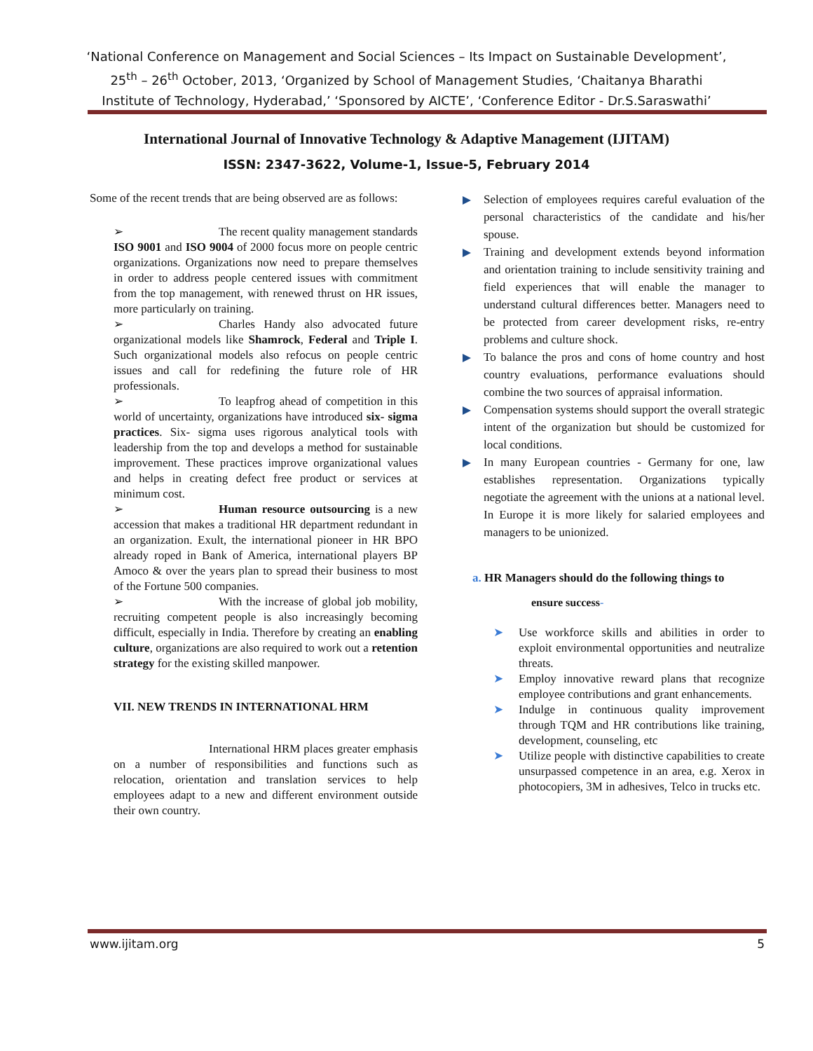‘National Conference on Management and Social Sciences – Its Impact on Sustainable Development’, 25<sup>th</sup> – 26<sup>th</sup> October, 2013, ‘Organized by School of Management Studies, ‘Chaitanya Bharathi Institute of Technology, Hyderabad,’ ‘Sponsored by AICTE’, ‘Conference Editor - Dr.S.Saraswathi’
International Journal of Innovative Technology & Adaptive Management (IJITAM)
ISSN: 2347-3622, Volume-1, Issue-5, February 2014
Some of the recent trends that are being observed are as follows:
➢ The recent quality management standards ISO 9001 and ISO 9004 of 2000 focus more on people centric organizations. Organizations now need to prepare themselves in order to address people centered issues with commitment from the top management, with renewed thrust on HR issues, more particularly on training.
➢ Charles Handy also advocated future organizational models like Shamrock, Federal and Triple I. Such organizational models also refocus on people centric issues and call for redefining the future role of HR professionals.
➢ To leapfrog ahead of competition in this world of uncertainty, organizations have introduced six- sigma practices. Six- sigma uses rigorous analytical tools with leadership from the top and develops a method for sustainable improvement. These practices improve organizational values and helps in creating defect free product or services at minimum cost.
➢ Human resource outsourcing is a new accession that makes a traditional HR department redundant in an organization. Exult, the international pioneer in HR BPO already roped in Bank of America, international players BP Amoco & over the years plan to spread their business to most of the Fortune 500 companies.
➢ With the increase of global job mobility, recruiting competent people is also increasingly becoming difficult, especially in India. Therefore by creating an enabling culture, organizations are also required to work out a retention strategy for the existing skilled manpower.
VII. NEW TRENDS IN INTERNATIONAL HRM
International HRM places greater emphasis on a number of responsibilities and functions such as relocation, orientation and translation services to help employees adapt to a new and different environment outside their own country.
Selection of employees requires careful evaluation of the personal characteristics of the candidate and his/her spouse.
Training and development extends beyond information and orientation training to include sensitivity training and field experiences that will enable the manager to understand cultural differences better. Managers need to be protected from career development risks, re-entry problems and culture shock.
To balance the pros and cons of home country and host country evaluations, performance evaluations should combine the two sources of appraisal information.
Compensation systems should support the overall strategic intent of the organization but should be customized for local conditions.
In many European countries - Germany for one, law establishes representation. Organizations typically negotiate the agreement with the unions at a national level. In Europe it is more likely for salaried employees and managers to be unionized.
a. HR Managers should do the following things to
ensure success-
➤ Use workforce skills and abilities in order to exploit environmental opportunities and neutralize threats.
➤ Employ innovative reward plans that recognize employee contributions and grant enhancements.
➤ Indulge in continuous quality improvement through TQM and HR contributions like training, development, counseling, etc
➤ Utilize people with distinctive capabilities to create unsurpassed competence in an area, e.g. Xerox in photocopiers, 3M in adhesives, Telco in trucks etc.
www.ijitam.org 5